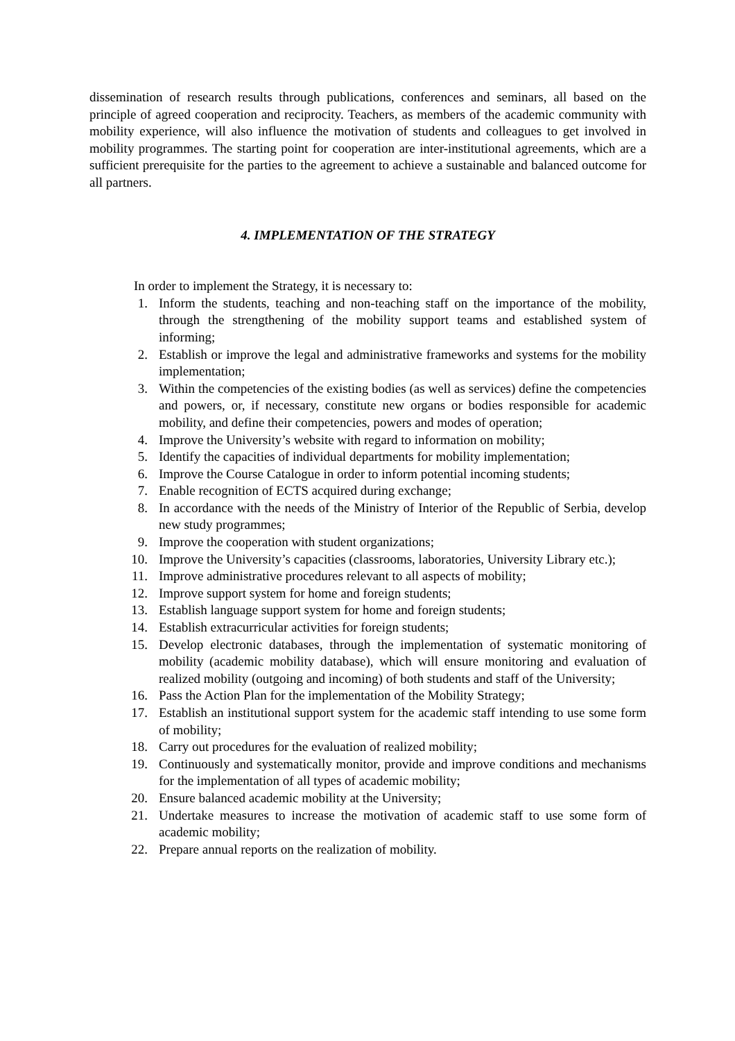dissemination of research results through publications, conferences and seminars, all based on the principle of agreed cooperation and reciprocity. Teachers, as members of the academic community with mobility experience, will also influence the motivation of students and colleagues to get involved in mobility programmes. The starting point for cooperation are inter-institutional agreements, which are a sufficient prerequisite for the parties to the agreement to achieve a sustainable and balanced outcome for all partners.
4. IMPLEMENTATION OF THE STRATEGY
In order to implement the Strategy, it is necessary to:
1. Inform the students, teaching and non-teaching staff on the importance of the mobility, through the strengthening of the mobility support teams and established system of informing;
2. Establish or improve the legal and administrative frameworks and systems for the mobility implementation;
3. Within the competencies of the existing bodies (as well as services) define the competencies and powers, or, if necessary, constitute new organs or bodies responsible for academic mobility, and define their competencies, powers and modes of operation;
4. Improve the University’s website with regard to information on mobility;
5. Identify the capacities of individual departments for mobility implementation;
6. Improve the Course Catalogue in order to inform potential incoming students;
7. Enable recognition of ECTS acquired during exchange;
8. In accordance with the needs of the Ministry of Interior of the Republic of Serbia, develop new study programmes;
9. Improve the cooperation with student organizations;
10. Improve the University’s capacities (classrooms, laboratories, University Library etc.);
11. Improve administrative procedures relevant to all aspects of mobility;
12. Improve support system for home and foreign students;
13. Establish language support system for home and foreign students;
14. Establish extracurricular activities for foreign students;
15. Develop electronic databases, through the implementation of systematic monitoring of mobility (academic mobility database), which will ensure monitoring and evaluation of realized mobility (outgoing and incoming) of both students and staff of the University;
16. Pass the Action Plan for the implementation of the Mobility Strategy;
17. Establish an institutional support system for the academic staff intending to use some form of mobility;
18. Carry out procedures for the evaluation of realized mobility;
19. Continuously and systematically monitor, provide and improve conditions and mechanisms for the implementation of all types of academic mobility;
20. Ensure balanced academic mobility at the University;
21. Undertake measures to increase the motivation of academic staff to use some form of academic mobility;
22. Prepare annual reports on the realization of mobility.